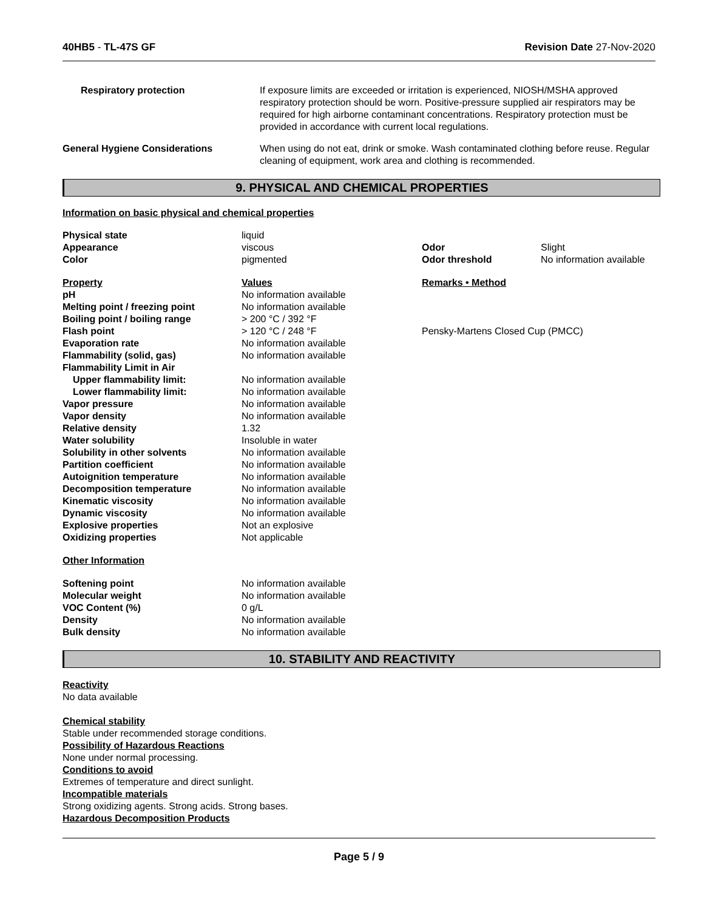40HB5 - TL-47S GF Revision Date 27-Nov-2020
| Respiratory protection | If exposure limits are exceeded or irritation is experienced, NIOSH/MSHA approved respiratory protection should be worn. Positive-pressure supplied air respirators may be required for high airborne contaminant concentrations. Respiratory protection must be provided in accordance with current local regulations. |
| General Hygiene Considerations | When using do not eat, drink or smoke. Wash contaminated clothing before reuse. Regular cleaning of equipment, work area and clothing is recommended. |
9. PHYSICAL AND CHEMICAL PROPERTIES
Information on basic physical and chemical properties
| Physical state | liquid | | |
| Appearance | viscous | Odor | Slight |
| Color | pigmented | Odor threshold | No information available |
| Property | Values | Remarks • Method | |
| pH | No information available | | |
| Melting point / freezing point | No information available | | |
| Boiling point / boiling range | > 200 °C / 392 °F | | |
| Flash point | > 120 °C / 248 °F | Pensky-Martens Closed Cup (PMCC) | |
| Evaporation rate | No information available | | |
| Flammability (solid, gas) | No information available | | |
| Flammability Limit in Air | | | |
| Upper flammability limit: | No information available | | |
| Lower flammability limit: | No information available | | |
| Vapor pressure | No information available | | |
| Vapor density | No information available | | |
| Relative density | 1.32 | | |
| Water solubility | Insoluble in water | | |
| Solubility in other solvents | No information available | | |
| Partition coefficient | No information available | | |
| Autoignition temperature | No information available | | |
| Decomposition temperature | No information available | | |
| Kinematic viscosity | No information available | | |
| Dynamic viscosity | No information available | | |
| Explosive properties | Not an explosive | | |
| Oxidizing properties | Not applicable | | |
| Other Information | | | |
| Softening point | No information available | | |
| Molecular weight | No information available | | |
| VOC Content (%) | 0 g/L | | |
| Density | No information available | | |
| Bulk density | No information available | | |
10. STABILITY AND REACTIVITY
Reactivity
No data available
Chemical stability
Stable under recommended storage conditions.
Possibility of Hazardous Reactions
None under normal processing.
Conditions to avoid
Extremes of temperature and direct sunlight.
Incompatible materials
Strong oxidizing agents. Strong acids. Strong bases.
Hazardous Decomposition Products
Page 5 / 9